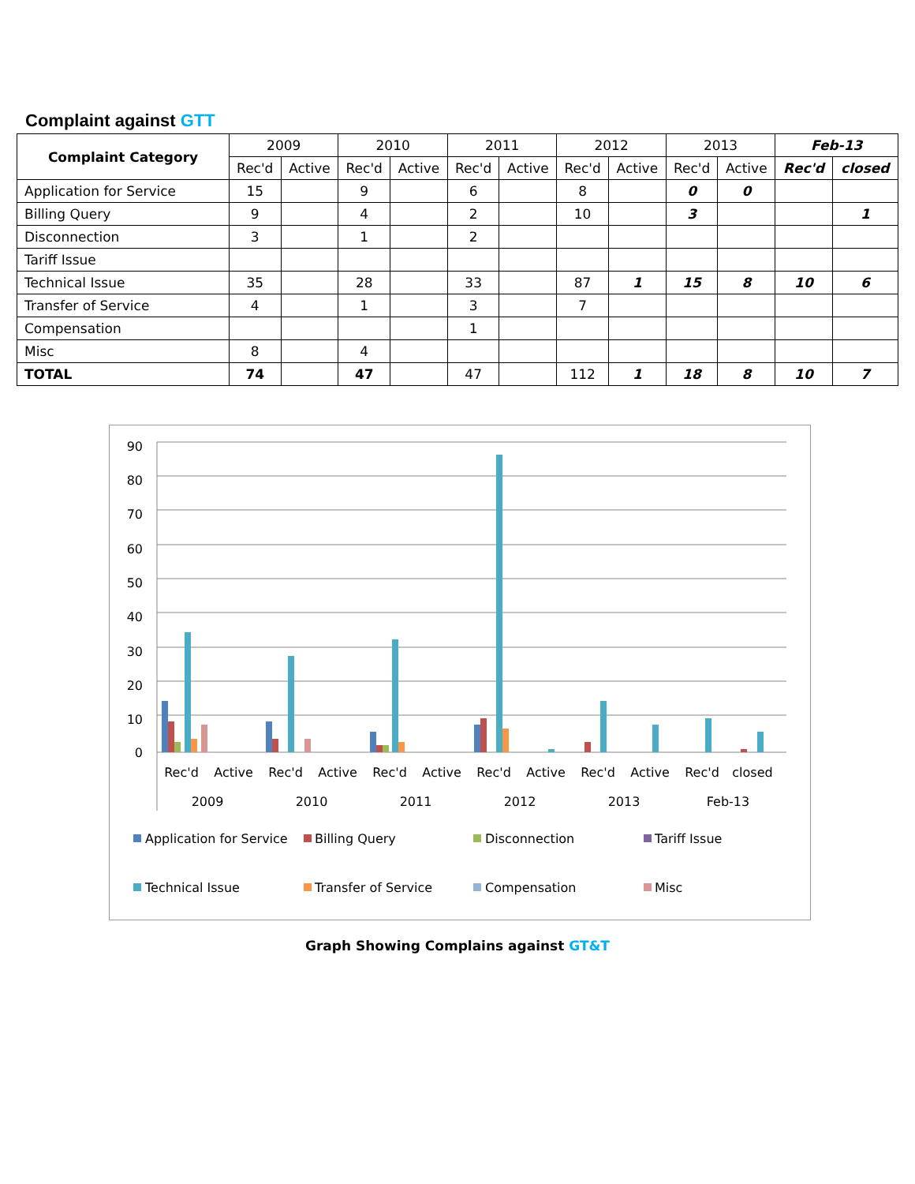Complaint against GTT
| Complaint Category | 2009 | | 2010 | | 2011 | | 2012 | | 2013 | | Feb-13 | |
| --- | --- | --- | --- | --- | --- | --- | --- | --- | --- | --- | --- | --- |
| | Rec'd | Active | Rec'd | Active | Rec'd | Active | Rec'd | Active | Rec'd | Active | Rec'd | closed |
| Application for Service | 15 | | 9 | | 6 | | 8 | | 0 | 0 | | |
| Billing Query | 9 | | 4 | | 2 | | 10 | | 3 | | | 1 |
| Disconnection | 3 | | 1 | | 2 | | | | | | | |
| Tariff Issue | | | | | | | | | | | | |
| Technical Issue | 35 | | 28 | | 33 | | 87 | 1 | 15 | 8 | 10 | 6 |
| Transfer of Service | 4 | | 1 | | 3 | | 7 | | | | | |
| Compensation | | | | | 1 | | | | | | | |
| Misc | 8 | | 4 | | | | | | | | | |
| TOTAL | 74 | | 47 | | 47 | | 112 | 1 | 18 | 8 | 10 | 7 |
90
80
70
60
50
40
30
20
10
0
Rec'd
Active
Rec'd
Active
Rec'd
Active
Rec'd
Active
Rec'd
Active
Rec'd
closed
2009
2010
2011
2012
2013
Feb-13
Application for Service
Billing Query
Disconnection
Tariff Issue
Technical Issue
Transfer of Service
Compensation
Misc
Graph Showing Complains against GT&T